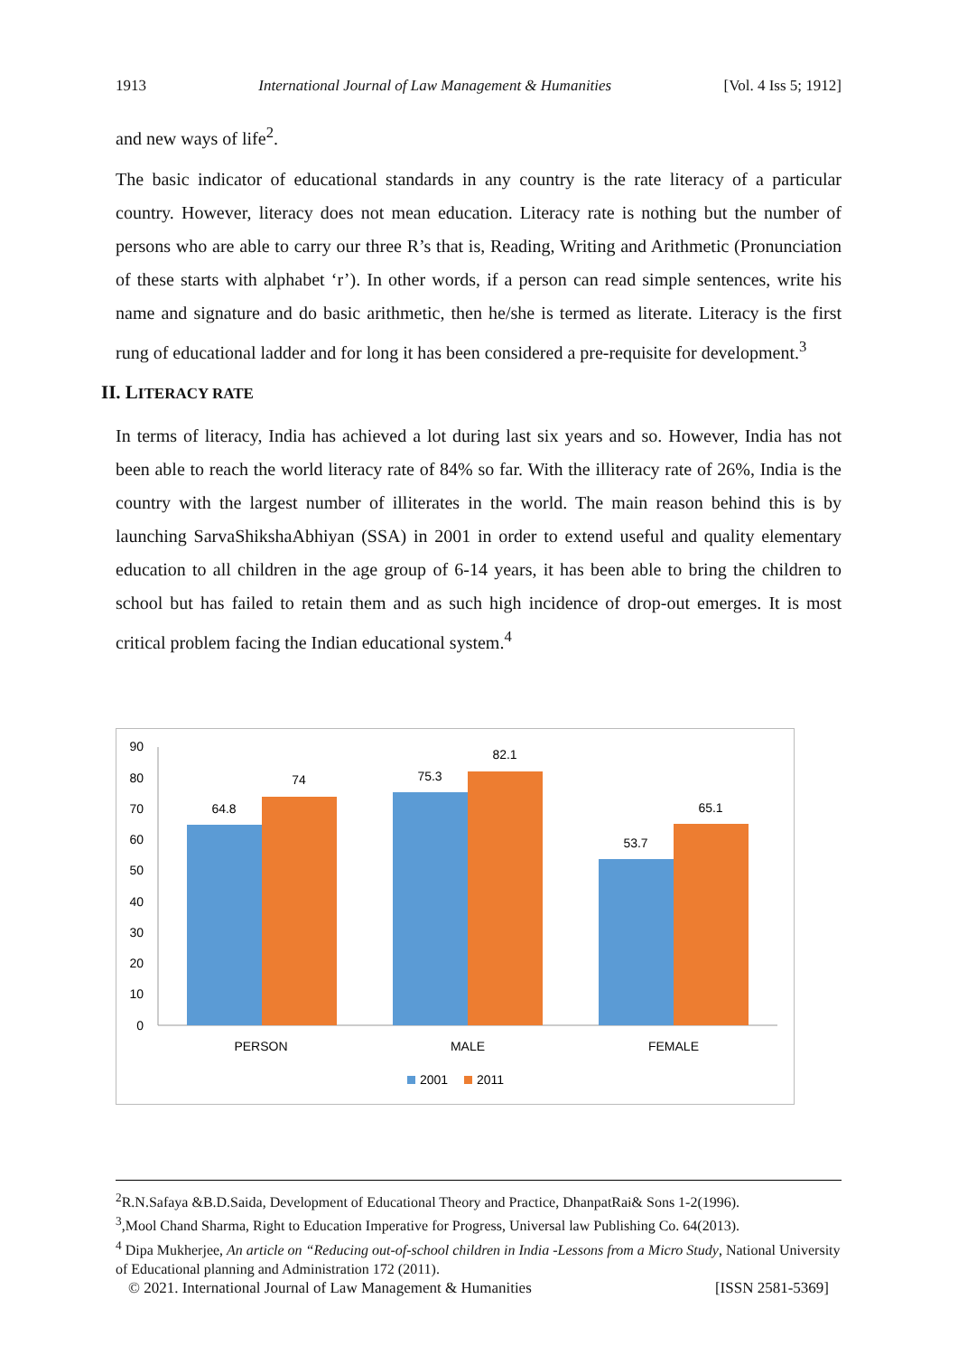1913 International Journal of Law Management & Humanities [Vol. 4 Iss 5; 1912]
and new ways of life<sup>2</sup>.
The basic indicator of educational standards in any country is the rate literacy of a particular country. However, literacy does not mean education. Literacy rate is nothing but the number of persons who are able to carry our three R’s that is, Reading, Writing and Arithmetic (Pronunciation of these starts with alphabet ‘r’). In other words, if a person can read simple sentences, write his name and signature and do basic arithmetic, then he/she is termed as literate. Literacy is the first rung of educational ladder and for long it has been considered a pre-requisite for development.<sup>3</sup>
II. LITERACY RATE
In terms of literacy, India has achieved a lot during last six years and so. However, India has not been able to reach the world literacy rate of 84% so far. With the illiteracy rate of 26%, India is the country with the largest number of illiterates in the world. The main reason behind this is by launching SarvaShikshaAbhiyan (SSA) in 2001 in order to extend useful and quality elementary education to all children in the age group of 6-14 years, it has been able to bring the children to school but has failed to retain them and as such high incidence of drop-out emerges. It is most critical problem facing the Indian educational system.<sup>4</sup>
90
80
70
60
50
40
30
20
10
0
64.8
74
75.3
82.1
53.7
65.1
PERSON
MALE
FEMALE
2001
2011
<sup>2</sup> R.N.Safaya &B.D.Saida, Development of Educational Theory and Practice, DhanpatRai& Sons 1-2(1996).
<sup>3</sup>,Mool Chand Sharma, Right to Education Imperative for Progress, Universal law Publishing Co. 64(2013).
<sup>4</sup> Dipa Mukherjee, An article on “Reducing out-of-school children in India -Lessons from a Micro Study, National University of Educational planning and Administration 172 (2011).
© 2021. International Journal of Law Management & Humanities [ISSN 2581-5369]